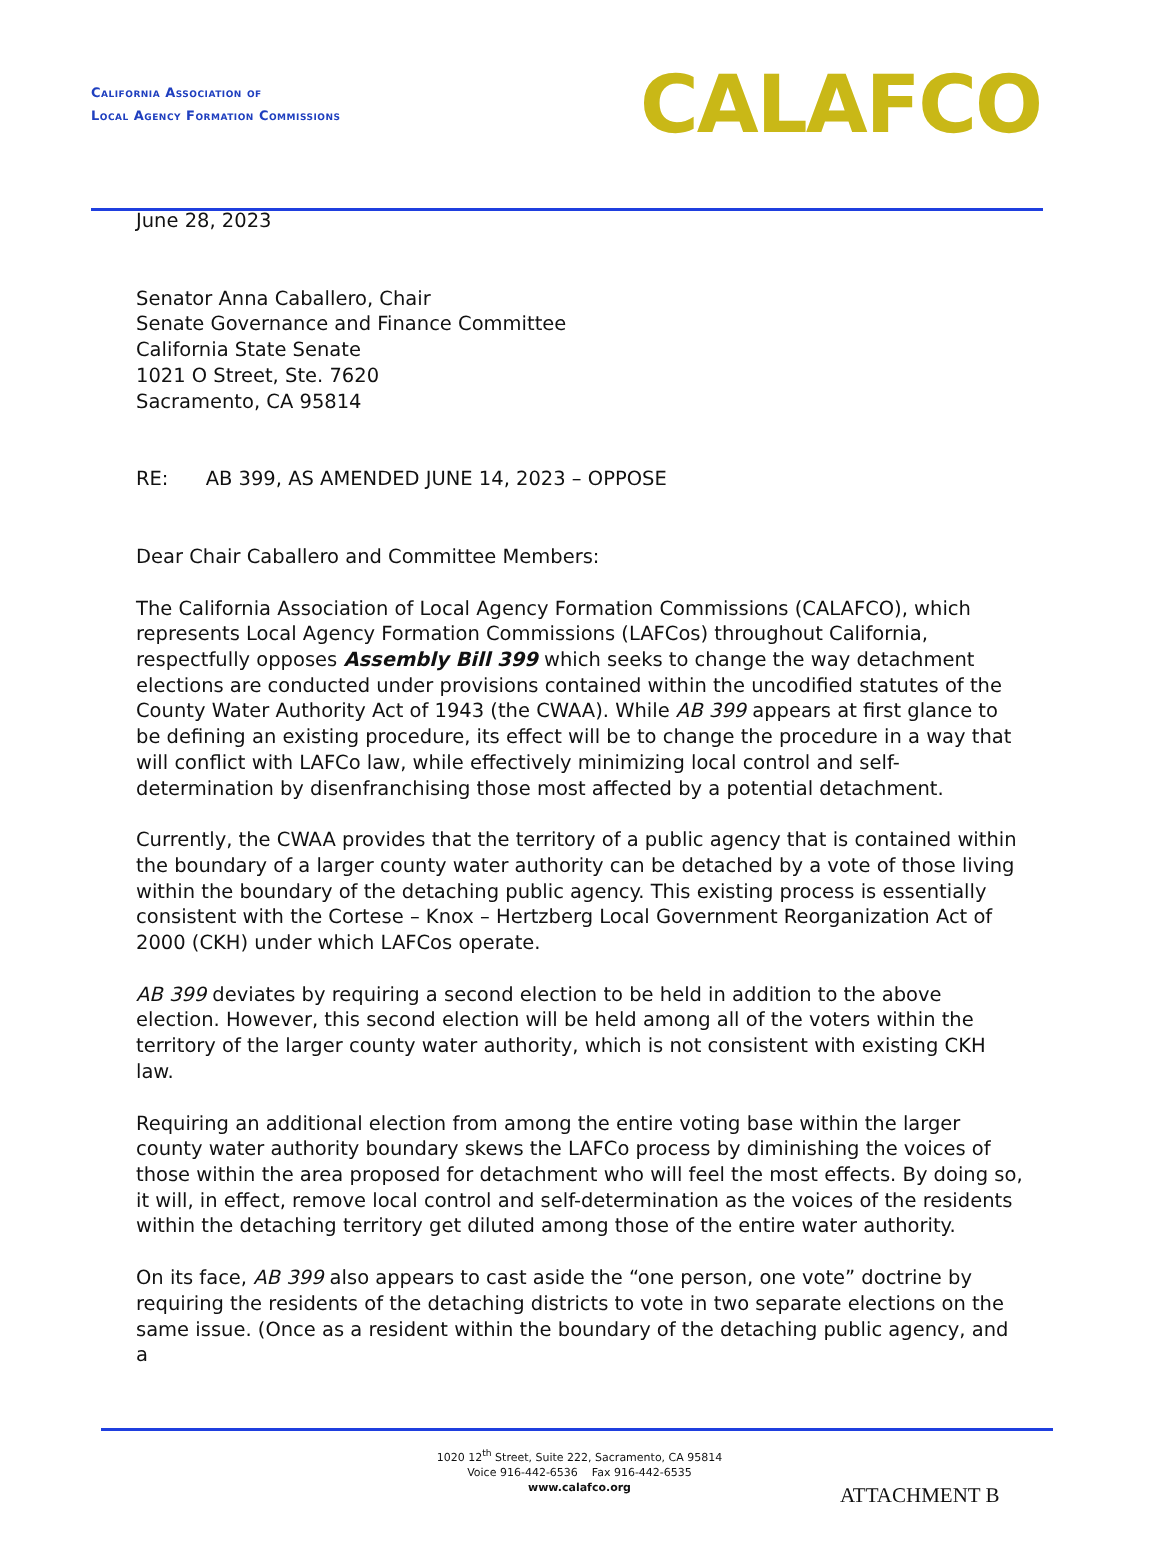California Association of
Local Agency Formation Commissions
CALAFCO
June 28, 2023
Senator Anna Caballero, Chair
Senate Governance and Finance Committee
California State Senate
1021 O Street, Ste. 7620
Sacramento, CA 95814
RE: AB 399, AS AMENDED JUNE 14, 2023 – OPPOSE
Dear Chair Caballero and Committee Members:
The California Association of Local Agency Formation Commissions (CALAFCO), which represents Local Agency Formation Commissions (LAFCos) throughout California, respectfully opposes Assembly Bill 399 which seeks to change the way detachment elections are conducted under provisions contained within the uncodified statutes of the County Water Authority Act of 1943 (the CWAA). While AB 399 appears at first glance to be defining an existing procedure, its effect will be to change the procedure in a way that will conflict with LAFCo law, while effectively minimizing local control and self-determination by disenfranchising those most affected by a potential detachment.
Currently, the CWAA provides that the territory of a public agency that is contained within the boundary of a larger county water authority can be detached by a vote of those living within the boundary of the detaching public agency. This existing process is essentially consistent with the Cortese – Knox – Hertzberg Local Government Reorganization Act of 2000 (CKH) under which LAFCos operate.
AB 399 deviates by requiring a second election to be held in addition to the above election. However, this second election will be held among all of the voters within the territory of the larger county water authority, which is not consistent with existing CKH law.
Requiring an additional election from among the entire voting base within the larger county water authority boundary skews the LAFCo process by diminishing the voices of those within the area proposed for detachment who will feel the most effects. By doing so, it will, in effect, remove local control and self-determination as the voices of the residents within the detaching territory get diluted among those of the entire water authority.
On its face, AB 399 also appears to cast aside the “one person, one vote” doctrine by requiring the residents of the detaching districts to vote in two separate elections on the same issue. (Once as a resident within the boundary of the detaching public agency, and a
1020 12<sup>th</sup> Street, Suite 222, Sacramento, CA 95814
Voice 916-442-6536 Fax 916-442-6535
www.calafco.org
ATTACHMENT B